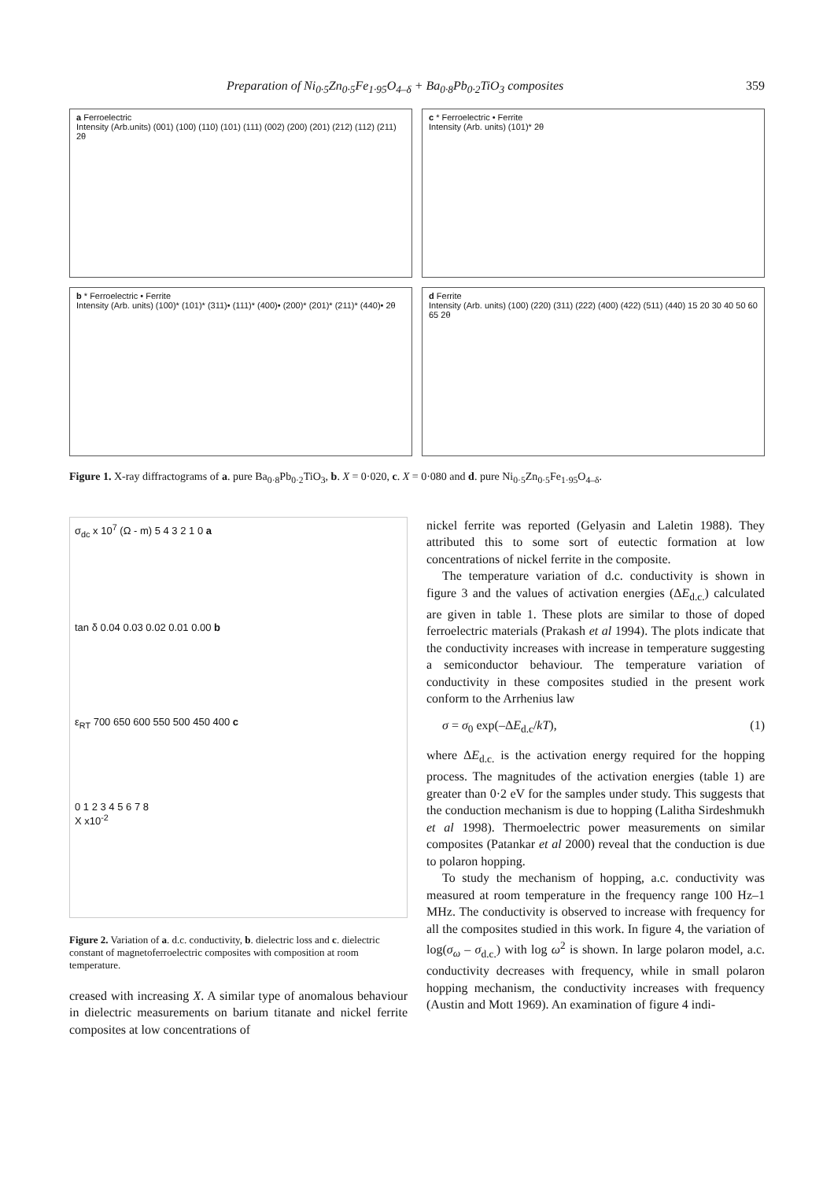Preparation of Ni<sub>0·5</sub>Zn<sub>0·5</sub>Fe<sub>1·95</sub>O<sub>4–δ</sub> + Ba<sub>0·8</sub>Pb<sub>0·2</sub>TiO<sub>3</sub> composites 359
a Ferroelectric
Intensity (Arb.units) (001) (100) (110) (101) (111) (002) (200) (201) (212) (112) (211) 2θ
c * Ferroelectric • Ferrite
Intensity (Arb. units) (101)* 2θ
b * Ferroelectric • Ferrite
Intensity (Arb. units) (100)* (101)* (311)• (111)* (400)• (200)* (201)* (211)* (440)• 2θ
d Ferrite
Intensity (Arb. units) (100) (220) (311) (222) (400) (422) (511) (440) 15 20 30 40 50 60 65 2θ
Figure 1. X-ray diffractograms of a. pure Ba<sub>0·8</sub>Pb<sub>0·2</sub>TiO<sub>3</sub>, b. X = 0·020, c. X = 0·080 and d. pure Ni<sub>0·5</sub>Zn<sub>0·5</sub>Fe<sub>1·95</sub>O<sub>4–δ</sub>.
σ<sub>dc</sub> x 10<sup>7</sup> (Ω - m) 5 4 3 2 1 0 a
tan δ 0.04 0.03 0.02 0.01 0.00 b
ε<sub>RT</sub> 700 650 600 550 500 450 400 c
0 1 2 3 4 5 6 7 8
X x10<sup>-2</sup>
Figure 2. Variation of a. d.c. conductivity, b. dielectric loss and c. dielectric constant of magnetoferroelectric composites with composition at room temperature.
creased with increasing X. A similar type of anomalous behaviour in dielectric measurements on barium titanate and nickel ferrite composites at low concentrations of
nickel ferrite was reported (Gelyasin and Laletin 1988). They attributed this to some sort of eutectic formation at low concentrations of nickel ferrite in the composite.
The temperature variation of d.c. conductivity is shown in figure 3 and the values of activation energies (ΔE<sub>d.c.</sub>) calculated are given in table 1. These plots are similar to those of doped ferroelectric materials (Prakash et al 1994). The plots indicate that the conductivity increases with increase in temperature suggesting a semiconductor behaviour. The temperature variation of conductivity in these composites studied in the present work conform to the Arrhenius law
σ = σ<sub>0</sub> exp(–ΔE<sub>d.c</sub>/kT), (1)
where ΔE<sub>d.c.</sub> is the activation energy required for the hopping process. The magnitudes of the activation energies (table 1) are greater than 0·2 eV for the samples under study. This suggests that the conduction mechanism is due to hopping (Lalitha Sirdeshmukh et al 1998). Thermoelectric power measurements on similar composites (Patankar et al 2000) reveal that the conduction is due to polaron hopping.
To study the mechanism of hopping, a.c. conductivity was measured at room temperature in the frequency range 100 Hz–1 MHz. The conductivity is observed to increase with frequency for all the composites studied in this work. In figure 4, the variation of log(σ<sub>ω</sub> – σ<sub>d.c.</sub>) with log ω<sup>2</sup> is shown. In large polaron model, a.c. conductivity decreases with frequency, while in small polaron hopping mechanism, the conductivity increases with frequency (Austin and Mott 1969). An examination of figure 4 indi-